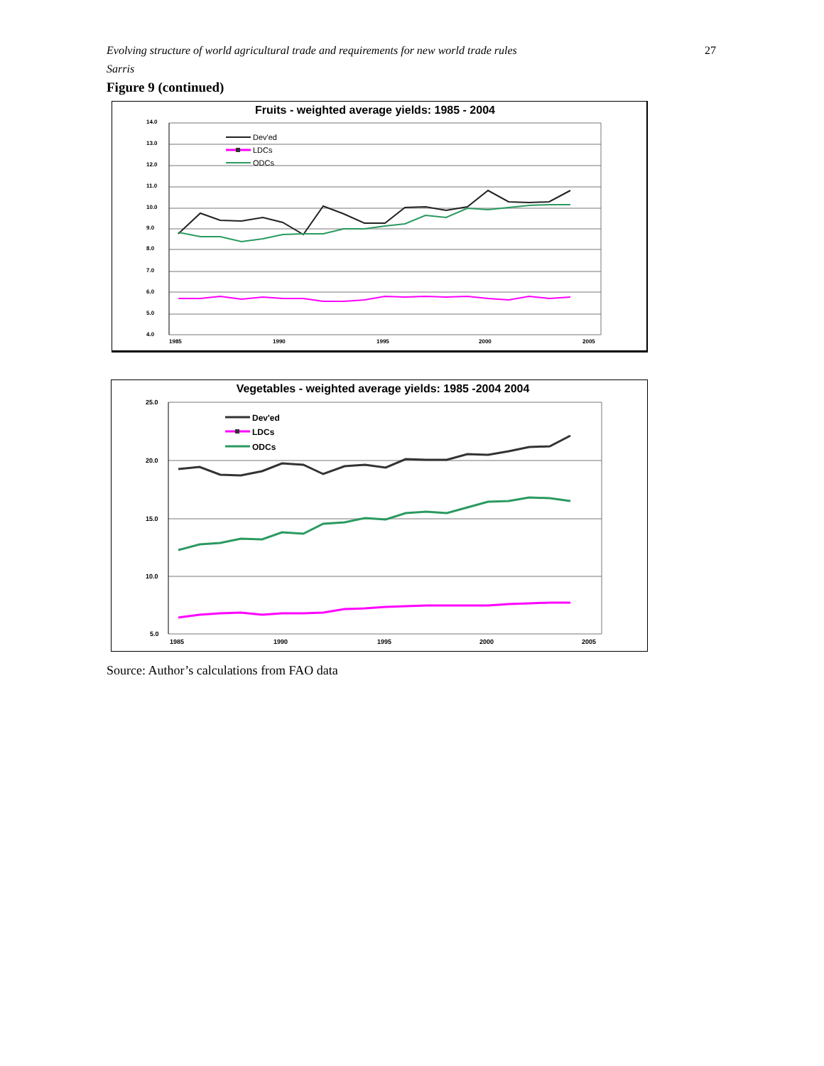Evolving structure of world agricultural trade and requirements for new world trade rules 27
Sarris
Figure 9 (continued)
Fruits - weighted average yields: 1985 - 2004
14.0
13.0
12.0
11.0
10.0
9.0
8.0
7.0
6.0
5.0
4.0
1985
1990
1995
2000
2005
Dev'ed
LDCs
ODCs
Vegetables - weighted average yields: 1985 -2004 2004
25.0
20.0
15.0
10.0
5.0
1985
1990
1995
2000
2005
Dev'ed
LDCs
ODCs
Source: Author’s calculations from FAO data